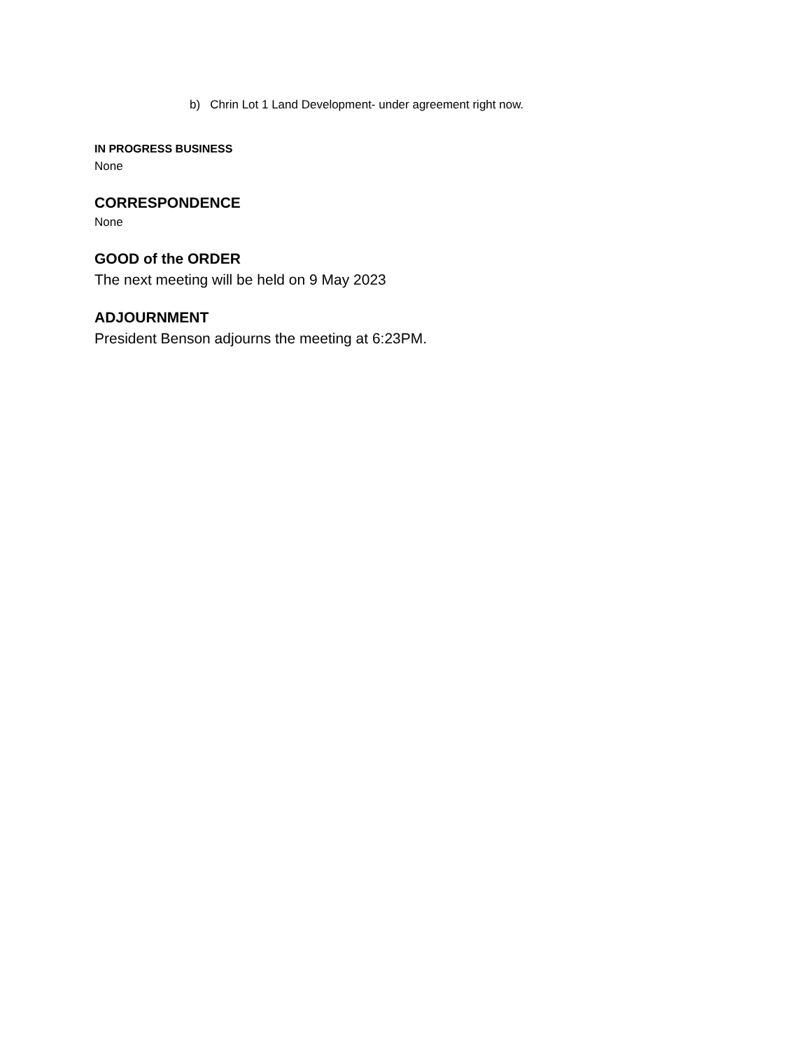b) Chrin Lot 1 Land Development- under agreement right now.
IN PROGRESS BUSINESS
None
CORRESPONDENCE
None
GOOD of the ORDER
The next meeting will be held on 9 May 2023
ADJOURNMENT
President Benson adjourns the meeting at 6:23PM.